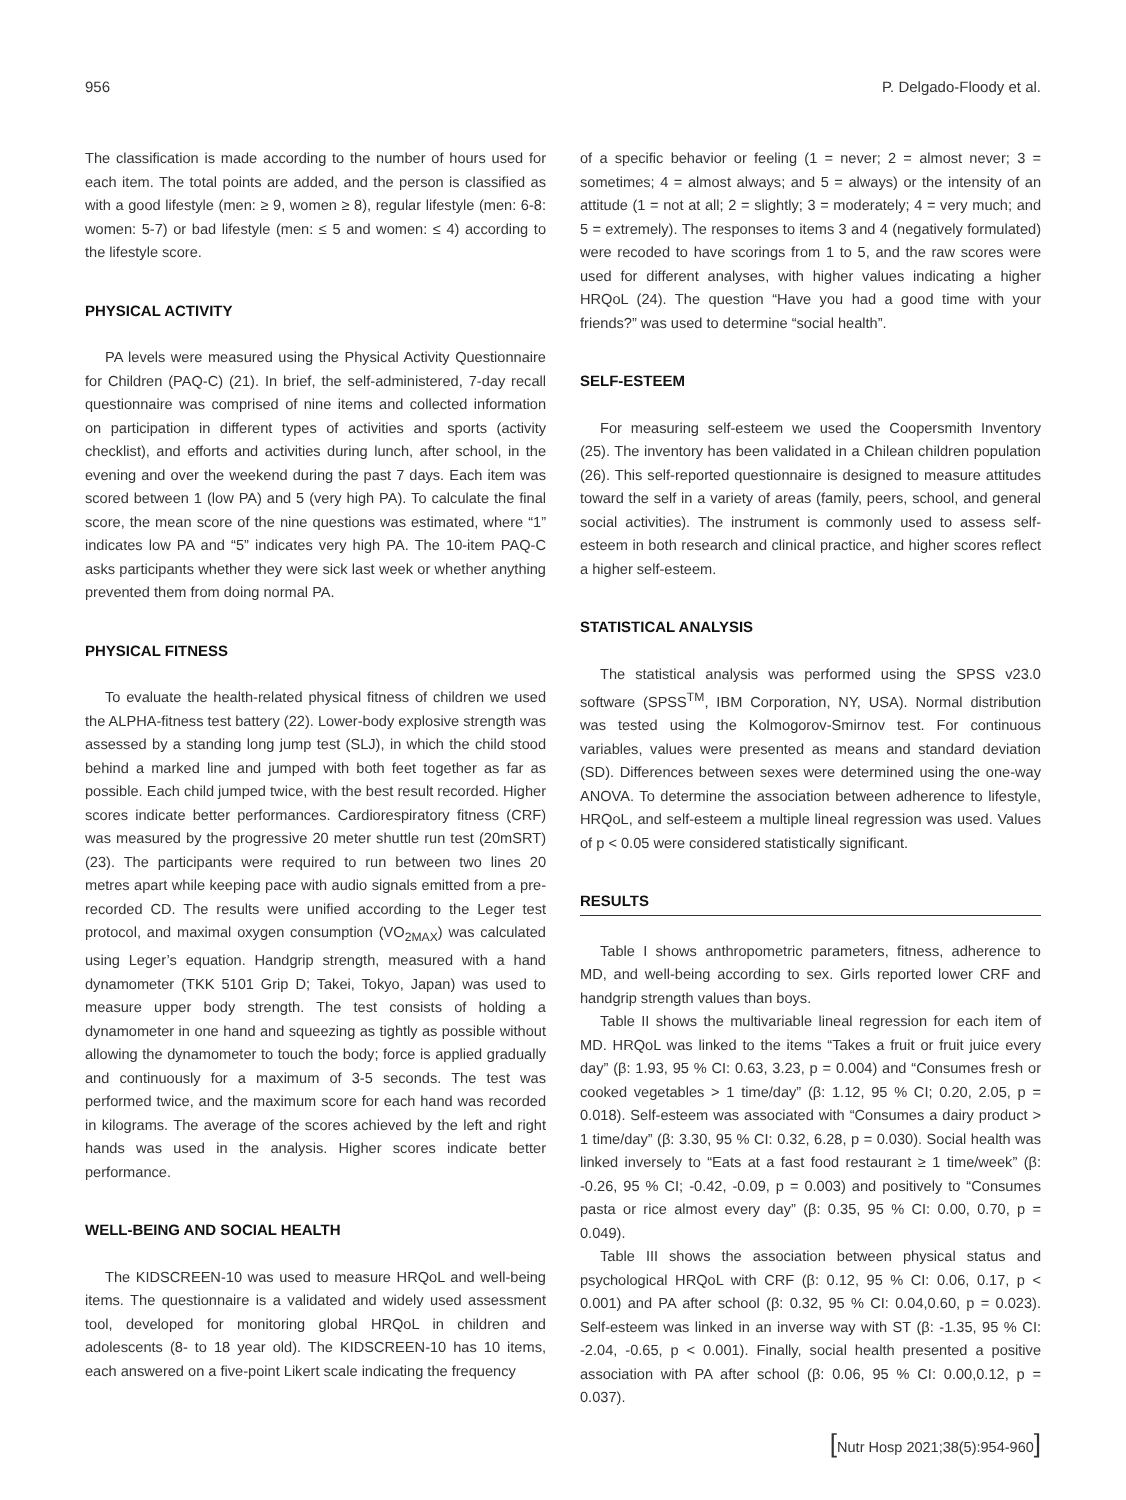956 P. Delgado-Floody et al.
The classification is made according to the number of hours used for each item. The total points are added, and the person is classified as with a good lifestyle (men: ≥ 9, women ≥ 8), regular lifestyle (men: 6-8: women: 5-7) or bad lifestyle (men: ≤ 5 and women: ≤ 4) according to the lifestyle score.
PHYSICAL ACTIVITY
PA levels were measured using the Physical Activity Questionnaire for Children (PAQ-C) (21). In brief, the self-administered, 7-day recall questionnaire was comprised of nine items and collected information on participation in different types of activities and sports (activity checklist), and efforts and activities during lunch, after school, in the evening and over the weekend during the past 7 days. Each item was scored between 1 (low PA) and 5 (very high PA). To calculate the final score, the mean score of the nine questions was estimated, where “1” indicates low PA and “5” indicates very high PA. The 10-item PAQ-C asks participants whether they were sick last week or whether anything prevented them from doing normal PA.
PHYSICAL FITNESS
To evaluate the health-related physical fitness of children we used the ALPHA-fitness test battery (22). Lower-body explosive strength was assessed by a standing long jump test (SLJ), in which the child stood behind a marked line and jumped with both feet together as far as possible. Each child jumped twice, with the best result recorded. Higher scores indicate better performances. Cardiorespiratory fitness (CRF) was measured by the progressive 20 meter shuttle run test (20mSRT) (23). The participants were required to run between two lines 20 metres apart while keeping pace with audio signals emitted from a pre-recorded CD. The results were unified according to the Leger test protocol, and maximal oxygen consumption (VO<sub>2MAX</sub>) was calculated using Leger’s equation. Handgrip strength, measured with a hand dynamometer (TKK 5101 Grip D; Takei, Tokyo, Japan) was used to measure upper body strength. The test consists of holding a dynamometer in one hand and squeezing as tightly as possible without allowing the dynamometer to touch the body; force is applied gradually and continuously for a maximum of 3-5 seconds. The test was performed twice, and the maximum score for each hand was recorded in kilograms. The average of the scores achieved by the left and right hands was used in the analysis. Higher scores indicate better performance.
WELL-BEING AND SOCIAL HEALTH
The KIDSCREEN-10 was used to measure HRQoL and well-being items. The questionnaire is a validated and widely used assessment tool, developed for monitoring global HRQoL in children and adolescents (8- to 18 year old). The KIDSCREEN-10 has 10 items, each answered on a five-point Likert scale indicating the frequency
of a specific behavior or feeling (1 = never; 2 = almost never; 3 = sometimes; 4 = almost always; and 5 = always) or the intensity of an attitude (1 = not at all; 2 = slightly; 3 = moderately; 4 = very much; and 5 = extremely). The responses to items 3 and 4 (negatively formulated) were recoded to have scorings from 1 to 5, and the raw scores were used for different analyses, with higher values indicating a higher HRQoL (24). The question “Have you had a good time with your friends?” was used to determine “social health”.
SELF-ESTEEM
For measuring self-esteem we used the Coopersmith Inventory (25). The inventory has been validated in a Chilean children population (26). This self-reported questionnaire is designed to measure attitudes toward the self in a variety of areas (family, peers, school, and general social activities). The instrument is commonly used to assess self-esteem in both research and clinical practice, and higher scores reflect a higher self-esteem.
STATISTICAL ANALYSIS
The statistical analysis was performed using the SPSS v23.0 software (SPSS<sup>TM</sup>, IBM Corporation, NY, USA). Normal distribution was tested using the Kolmogorov-Smirnov test. For continuous variables, values were presented as means and standard deviation (SD). Differences between sexes were determined using the one-way ANOVA. To determine the association between adherence to lifestyle, HRQoL, and self-esteem a multiple lineal regression was used. Values of p < 0.05 were considered statistically significant.
RESULTS
Table I shows anthropometric parameters, fitness, adherence to MD, and well-being according to sex. Girls reported lower CRF and handgrip strength values than boys.
Table II shows the multivariable lineal regression for each item of MD. HRQoL was linked to the items “Takes a fruit or fruit juice every day” (β: 1.93, 95 % CI: 0.63, 3.23, p = 0.004) and “Consumes fresh or cooked vegetables > 1 time/day” (β: 1.12, 95 % CI; 0.20, 2.05, p = 0.018). Self-esteem was associated with “Consumes a dairy product > 1 time/day” (β: 3.30, 95 % CI: 0.32, 6.28, p = 0.030). Social health was linked inversely to “Eats at a fast food restaurant ≥ 1 time/week” (β: -0.26, 95 % CI; -0.42, -0.09, p = 0.003) and positively to “Consumes pasta or rice almost every day” (β: 0.35, 95 % CI: 0.00, 0.70, p = 0.049).
Table III shows the association between physical status and psychological HRQoL with CRF (β: 0.12, 95 % CI: 0.06, 0.17, p < 0.001) and PA after school (β: 0.32, 95 % CI: 0.04,0.60, p = 0.023). Self-esteem was linked in an inverse way with ST (β: -1.35, 95 % CI: -2.04, -0.65, p < 0.001). Finally, social health presented a positive association with PA after school (β: 0.06, 95 % CI: 0.00,0.12, p = 0.037).
[Nutr Hosp 2021;38(5):954-960]